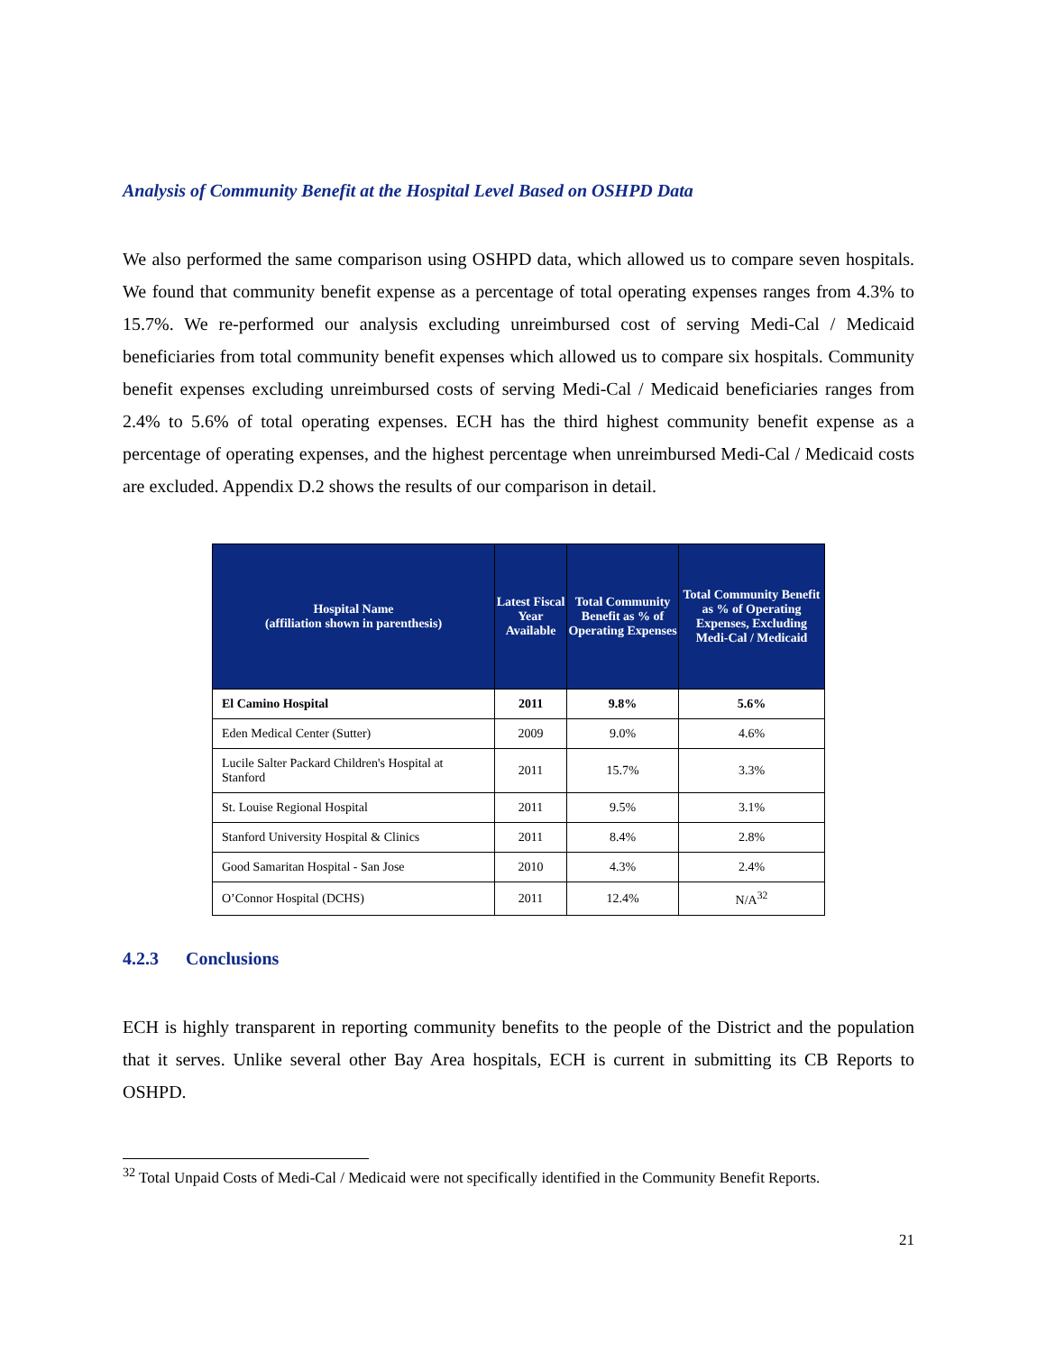Analysis of Community Benefit at the Hospital Level Based on OSHPD Data
We also performed the same comparison using OSHPD data, which allowed us to compare seven hospitals. We found that community benefit expense as a percentage of total operating expenses ranges from 4.3% to 15.7%. We re-performed our analysis excluding unreimbursed cost of serving Medi-Cal / Medicaid beneficiaries from total community benefit expenses which allowed us to compare six hospitals. Community benefit expenses excluding unreimbursed costs of serving Medi-Cal / Medicaid beneficiaries ranges from 2.4% to 5.6% of total operating expenses. ECH has the third highest community benefit expense as a percentage of operating expenses, and the highest percentage when unreimbursed Medi-Cal / Medicaid costs are excluded. Appendix D.2 shows the results of our comparison in detail.
| Hospital Name (affiliation shown in parenthesis) | Latest Fiscal Year Available | Total Community Benefit as % of Operating Expenses | Total Community Benefit as % of Operating Expenses, Excluding Medi-Cal / Medicaid |
| --- | --- | --- | --- |
| El Camino Hospital | 2011 | 9.8% | 5.6% |
| Eden Medical Center (Sutter) | 2009 | 9.0% | 4.6% |
| Lucile Salter Packard Children's Hospital at Stanford | 2011 | 15.7% | 3.3% |
| St. Louise Regional Hospital | 2011 | 9.5% | 3.1% |
| Stanford University Hospital & Clinics | 2011 | 8.4% | 2.8% |
| Good Samaritan Hospital - San Jose | 2010 | 4.3% | 2.4% |
| O’Connor Hospital (DCHS) | 2011 | 12.4% | N/A<sup>32</sup> |
4.2.3 Conclusions
ECH is highly transparent in reporting community benefits to the people of the District and the population that it serves. Unlike several other Bay Area hospitals, ECH is current in submitting its CB Reports to OSHPD.
<sup>32</sup> Total Unpaid Costs of Medi-Cal / Medicaid were not specifically identified in the Community Benefit Reports.
21